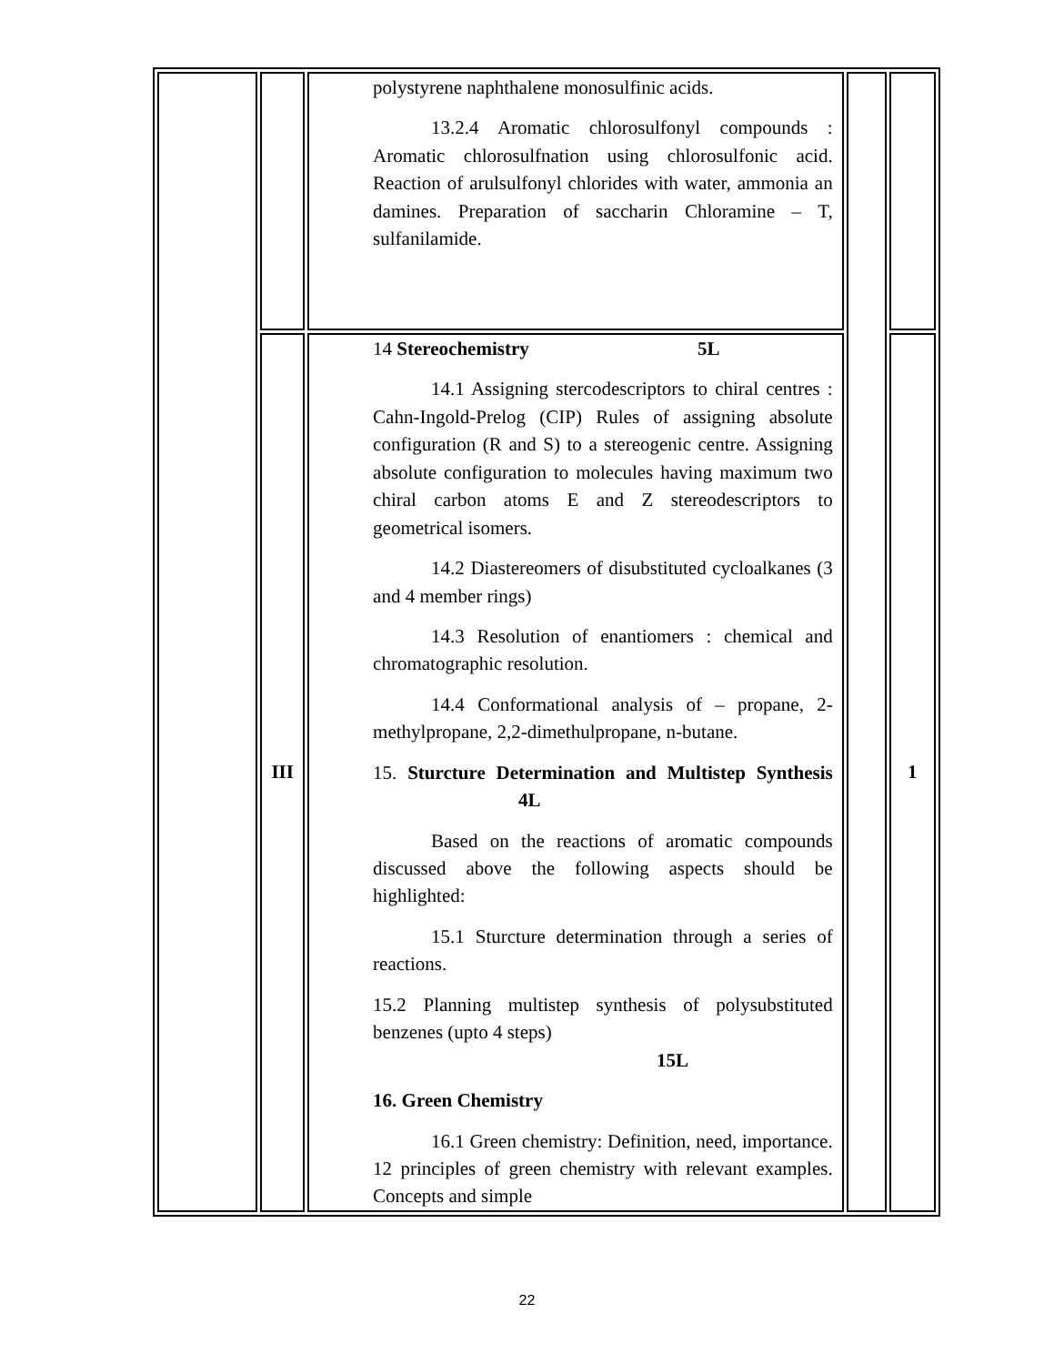| | | polystyrene naphthalene monosulfinic acids. 13.2.4 Aromatic chlorosulfonyl compounds : Aromatic chlorosulfnation using chlorosulfonic acid. Reaction of arulsulfonyl chlorides with water, ammonia an damines. Preparation of saccharin Chloramine – T, sulfanilamide. | | |
| | III | 14 Stereochemistry 5L 14.1 Assigning stercodescriptors to chiral centres : Cahn-Ingold-Prelog (CIP) Rules of assigning absolute configuration (R and S) to a stereogenic centre. Assigning absolute configuration to molecules having maximum two chiral carbon atoms E and Z stereodescriptors to geometrical isomers. 14.2 Diastereomers of disubstituted cycloalkanes (3 and 4 member rings) 14.3 Resolution of enantiomers : chemical and chromatographic resolution. 14.4 Conformational analysis of – propane, 2-methylpropane, 2,2-dimethulpropane, n-butane. 15. Sturcture Determination and Multistep Synthesis 4L Based on the reactions of aromatic compounds discussed above the following aspects should be highlighted: 15.1 Sturcture determination through a series of reactions. 15.2 Planning multistep synthesis of polysubstituted benzenes (upto 4 steps) 15L 16. Green Chemistry 16.1 Green chemistry: Definition, need, importance. 12 principles of green chemistry with relevant examples. Concepts and simple | | 1 |
22